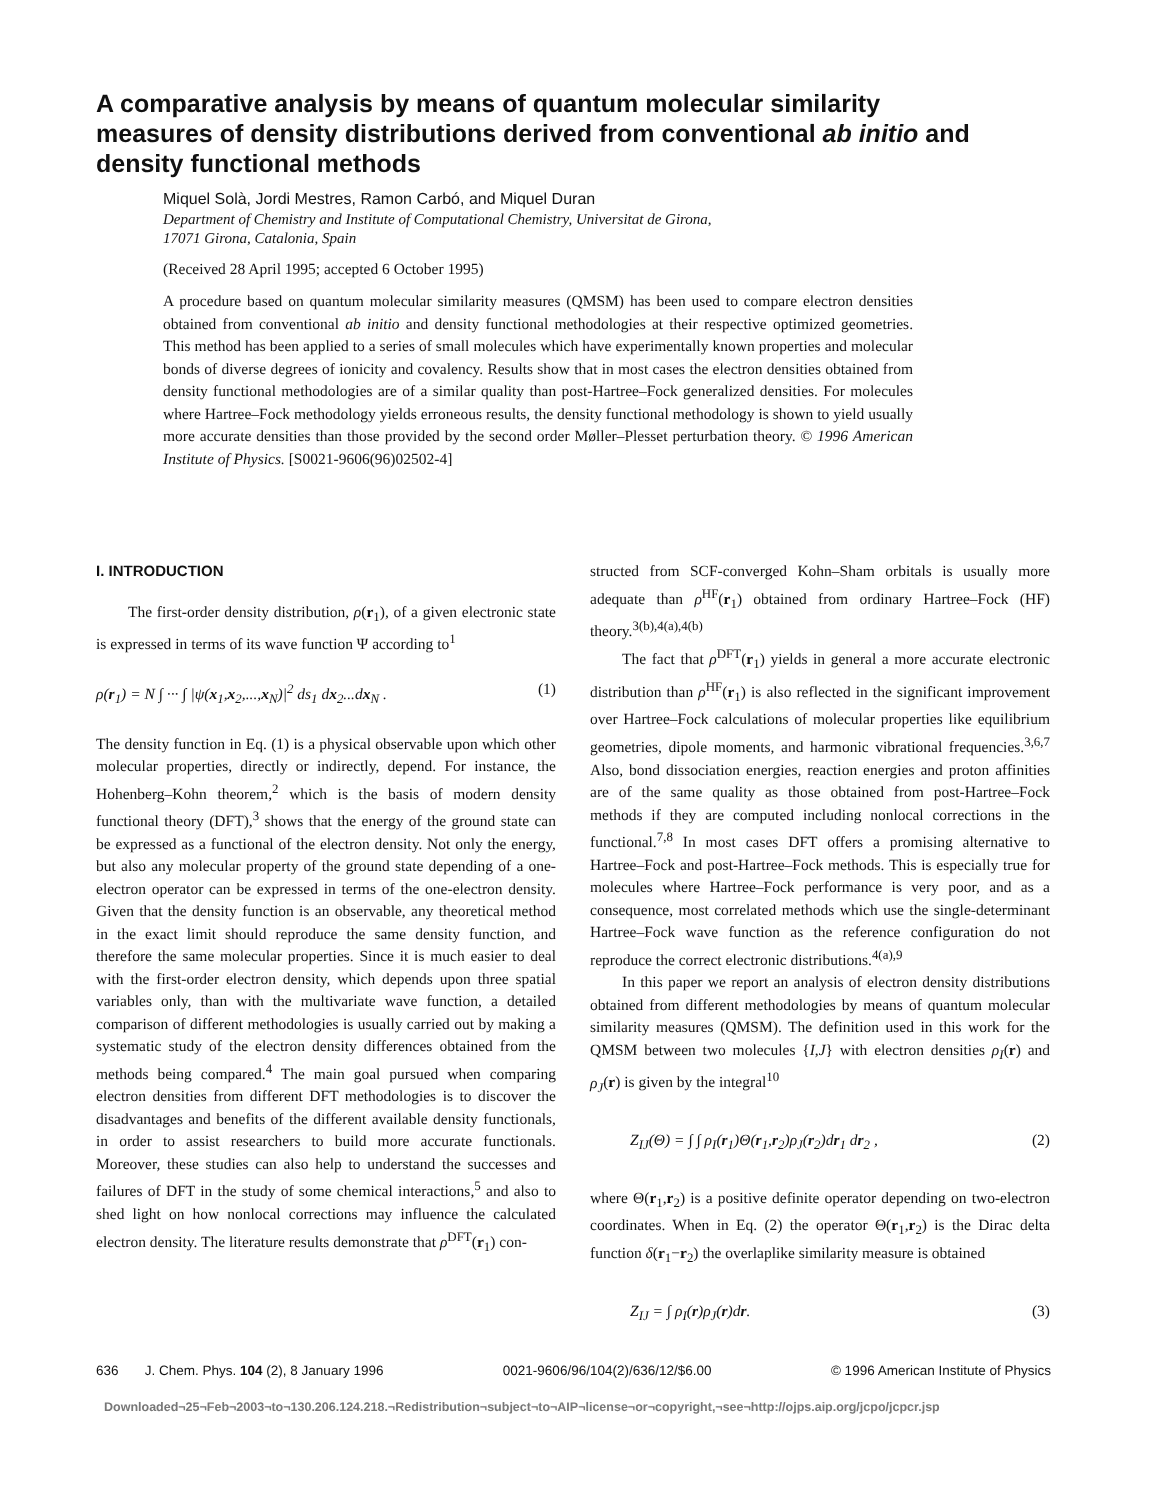A comparative analysis by means of quantum molecular similarity measures of density distributions derived from conventional ab initio and density functional methods
Miquel Solà, Jordi Mestres, Ramon Carbó, and Miquel Duran
Department of Chemistry and Institute of Computational Chemistry, Universitat de Girona,
17071 Girona, Catalonia, Spain
(Received 28 April 1995; accepted 6 October 1995)
A procedure based on quantum molecular similarity measures (QMSM) has been used to compare electron densities obtained from conventional ab initio and density functional methodologies at their respective optimized geometries. This method has been applied to a series of small molecules which have experimentally known properties and molecular bonds of diverse degrees of ionicity and covalency. Results show that in most cases the electron densities obtained from density functional methodologies are of a similar quality than post-Hartree–Fock generalized densities. For molecules where Hartree–Fock methodology yields erroneous results, the density functional methodology is shown to yield usually more accurate densities than those provided by the second order Møller–Plesset perturbation theory. © 1996 American Institute of Physics. [S0021-9606(96)02502-4]
I. INTRODUCTION
The first-order density distribution, ρ(r<sub>1</sub>), of a given electronic state is expressed in terms of its wave function Ψ according to<sup>1</sup>
ρ(r<sub>1</sub>) = N ∫ ··· ∫ |ψ(x<sub>1</sub>,x<sub>2</sub>,...,x<sub>N</sub>)|<sup>2</sup> ds<sub>1</sub> dx<sub>2</sub>...dx<sub>N</sub> . (1)
The density function in Eq. (1) is a physical observable upon which other molecular properties, directly or indirectly, depend. For instance, the Hohenberg–Kohn theorem,<sup>2</sup> which is the basis of modern density functional theory (DFT),<sup>3</sup> shows that the energy of the ground state can be expressed as a functional of the electron density. Not only the energy, but also any molecular property of the ground state depending of a one-electron operator can be expressed in terms of the one-electron density. Given that the density function is an observable, any theoretical method in the exact limit should reproduce the same density function, and therefore the same molecular properties. Since it is much easier to deal with the first-order electron density, which depends upon three spatial variables only, than with the multivariate wave function, a detailed comparison of different methodologies is usually carried out by making a systematic study of the electron density differences obtained from the methods being compared.<sup>4</sup> The main goal pursued when comparing electron densities from different DFT methodologies is to discover the disadvantages and benefits of the different available density functionals, in order to assist researchers to build more accurate functionals. Moreover, these studies can also help to understand the successes and failures of DFT in the study of some chemical interactions,<sup>5</sup> and also to shed light on how nonlocal corrections may influence the calculated electron density. The literature results demonstrate that ρ<sup>DFT</sup>(r<sub>1</sub>) con-
structed from SCF-converged Kohn–Sham orbitals is usually more adequate than ρ<sup>HF</sup>(r<sub>1</sub>) obtained from ordinary Hartree–Fock (HF) theory.<sup>3(b),4(a),4(b)</sup>
The fact that ρ<sup>DFT</sup>(r<sub>1</sub>) yields in general a more accurate electronic distribution than ρ<sup>HF</sup>(r<sub>1</sub>) is also reflected in the significant improvement over Hartree–Fock calculations of molecular properties like equilibrium geometries, dipole moments, and harmonic vibrational frequencies.<sup>3,6,7</sup> Also, bond dissociation energies, reaction energies and proton affinities are of the same quality as those obtained from post-Hartree–Fock methods if they are computed including nonlocal corrections in the functional.<sup>7,8</sup> In most cases DFT offers a promising alternative to Hartree–Fock and post-Hartree–Fock methods. This is especially true for molecules where Hartree–Fock performance is very poor, and as a consequence, most correlated methods which use the single-determinant Hartree–Fock wave function as the reference configuration do not reproduce the correct electronic distributions.<sup>4(a),9</sup>
In this paper we report an analysis of electron density distributions obtained from different methodologies by means of quantum molecular similarity measures (QMSM). The definition used in this work for the QMSM between two molecules {I,J} with electron densities ρ<sub>I</sub>(r) and ρ<sub>J</sub>(r) is given by the integral<sup>10</sup>
Z<sub>IJ</sub>(Θ) = ∫ ∫ ρ<sub>I</sub>(r<sub>1</sub>)Θ(r<sub>1</sub>,r<sub>2</sub>)ρ<sub>J</sub>(r<sub>2</sub>)dr<sub>1</sub> dr<sub>2</sub> , (2)
where Θ(r<sub>1</sub>,r<sub>2</sub>) is a positive definite operator depending on two-electron coordinates. When in Eq. (2) the operator Θ(r<sub>1</sub>,r<sub>2</sub>) is the Dirac delta function δ(r<sub>1</sub>−r<sub>2</sub>) the overlaplike similarity measure is obtained
Z<sub>IJ</sub> = ∫ ρ<sub>I</sub>(r)ρ<sub>J</sub>(r)dr. (3)
636 J. Chem. Phys. 104 (2), 8 January 1996 0021-9606/96/104(2)/636/12/$6.00 © 1996 American Institute of Physics
Downloaded¬25¬Feb¬2003¬to¬130.206.124.218.¬Redistribution¬subject¬to¬AIP¬license¬or¬copyright,¬see¬http://ojps.aip.org/jcpo/jcpcr.jsp